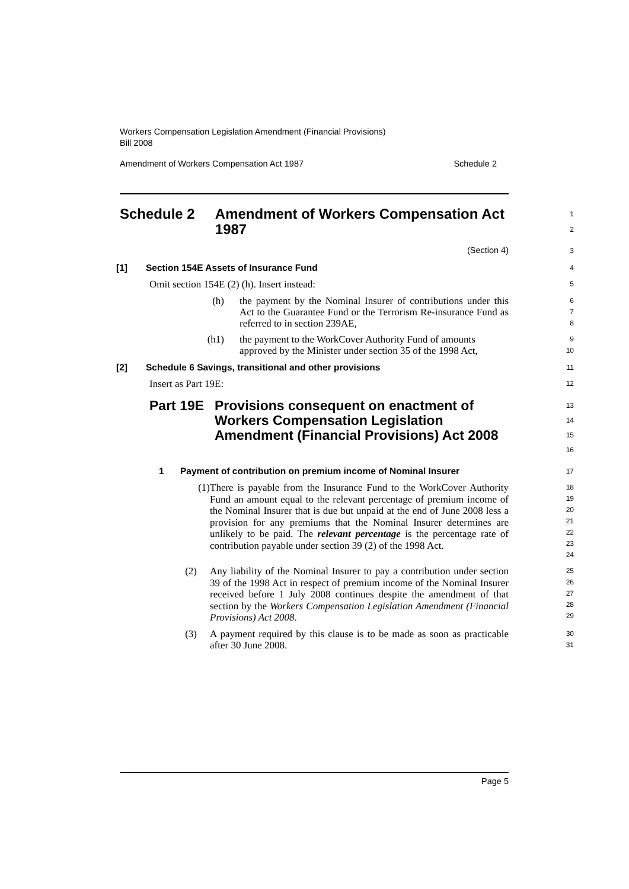Workers Compensation Legislation Amendment (Financial Provisions)
Bill 2008
Amendment of Workers Compensation Act 1987 Schedule 2
Schedule 2 Amendment of Workers Compensation Act 1987
1
2
(Section 4)
3
[1] Section 154E Assets of Insurance Fund
4
Omit section 154E (2) (h). Insert instead:
5
(h) the payment by the Nominal Insurer of contributions under this Act to the Guarantee Fund or the Terrorism Re-insurance Fund as referred to in section 239AE,
6
7
8
(h1) the payment to the WorkCover Authority Fund of amounts approved by the Minister under section 35 of the 1998 Act,
9
10
[2] Schedule 6 Savings, transitional and other provisions
11
Insert as Part 19E:
12
Part 19E Provisions consequent on enactment of Workers Compensation Legislation Amendment (Financial Provisions) Act 2008
13
14
15
16
1 Payment of contribution on premium income of Nominal Insurer
17
(1)
There is payable from the Insurance Fund to the WorkCover Authority Fund an amount equal to the relevant percentage of premium income of the Nominal Insurer that is due but unpaid at the end of June 2008 less a provision for any premiums that the Nominal Insurer determines are unlikely to be paid. The relevant percentage is the percentage rate of contribution payable under section 39 (2) of the 1998 Act.
18
19
20
21
22
23
24
(2) Any liability of the Nominal Insurer to pay a contribution under section 39 of the 1998 Act in respect of premium income of the Nominal Insurer received before 1 July 2008 continues despite the amendment of that section by the Workers Compensation Legislation Amendment (Financial Provisions) Act 2008.
25
26
27
28
29
(3) A payment required by this clause is to be made as soon as practicable after 30 June 2008.
30
31
Page 5